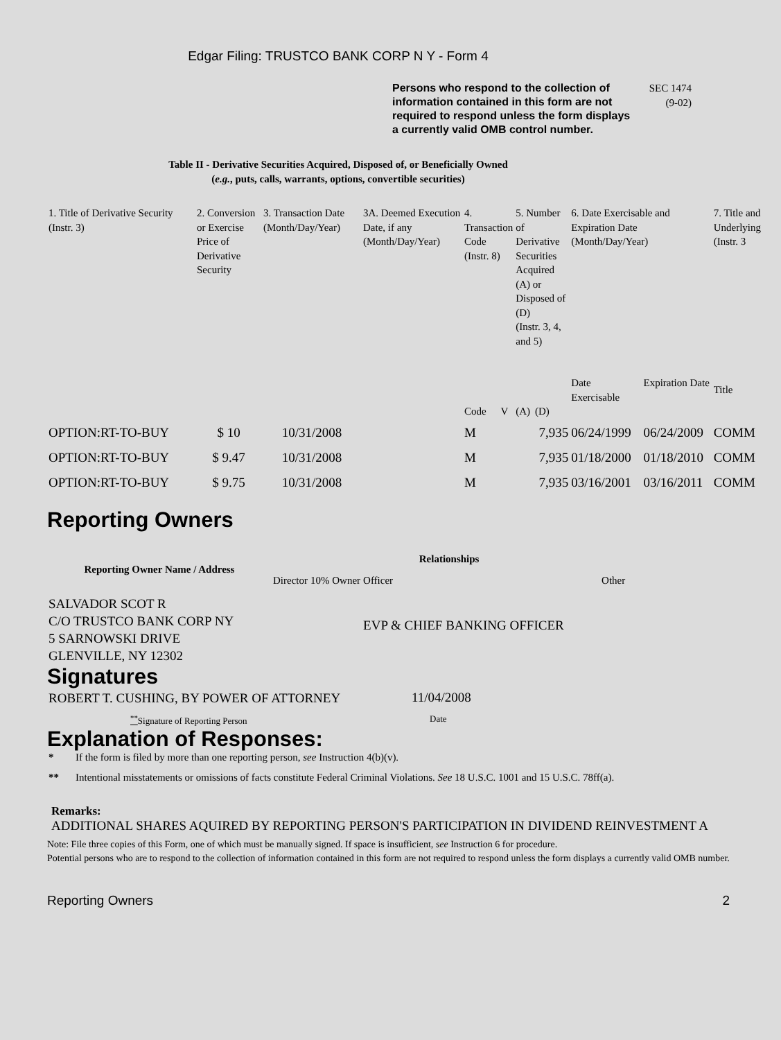Edgar Filing: TRUSTCO BANK CORP N Y - Form 4
Persons who respond to the collection of information contained in this form are not required to respond unless the form displays a currently valid OMB control number.
SEC 1474
(9-02)
Table II - Derivative Securities Acquired, Disposed of, or Beneficially Owned
(e.g., puts, calls, warrants, options, convertible securities)
| 1. Title of Derivative Security (Instr. 3) | 2. Conversion or Exercise Price of Derivative Security | 3. Transaction Date (Month/Day/Year) | 3A. Deemed Execution Date, if any (Month/Day/Year) | 4. Transaction Code (Instr. 8) | | 5. Number of Derivative Securities Acquired (A) or Disposed of (D) (Instr. 3, 4, and 5) | | 6. Date Exercisable and Expiration Date (Month/Day/Year) | | 7. Title and Underlying (Instr. 3 |
| | | | | | | | | Date Exercisable | Expiration Date | Title |
| | | | | Code | V | (A) | (D) | | | |
| OPTION:RT-TO-BUY | $ 10 | 10/31/2008 | | M | | | 7,935 | 06/24/1999 | 06/24/2009 | COMM |
| OPTION:RT-TO-BUY | $ 9.47 | 10/31/2008 | | M | | | 7,935 | 01/18/2000 | 01/18/2010 | COMM |
| OPTION:RT-TO-BUY | $ 9.75 | 10/31/2008 | | M | | | 7,935 | 03/16/2001 | 03/16/2011 | COMM |
Reporting Owners
| Reporting Owner Name / Address | Relationships | | | |
| --- | --- | --- | --- | --- |
| | Director | 10% Owner | Officer | Other |
| SALVADOR SCOT R C/O TRUSTCO BANK CORP NY 5 SARNOWSKI DRIVE GLENVILLE, NY 12302 | | | EVP & CHIEF BANKING OFFICER | |
Signatures
| ROBERT T. CUSHING, BY POWER OF ATTORNEY | 11/04/2008 |
| <sup>**</sup> Signature of Reporting Person | Date |
Explanation of Responses:
| * | If the form is filed by more than one reporting person, see Instruction 4(b)(v). |
| ** | Intentional misstatements or omissions of facts constitute Federal Criminal Violations. See 18 U.S.C. 1001 and 15 U.S.C. 78ff(a). |
Remarks:
ADDITIONAL SHARES AQUIRED BY REPORTING PERSON'S PARTICIPATION IN DIVIDEND REINVESTMENT A
Note: File three copies of this Form, one of which must be manually signed. If space is insufficient, see Instruction 6 for procedure.
Potential persons who are to respond to the collection of information contained in this form are not required to respond unless the form displays a currently valid OMB number.
Reporting Owners 2